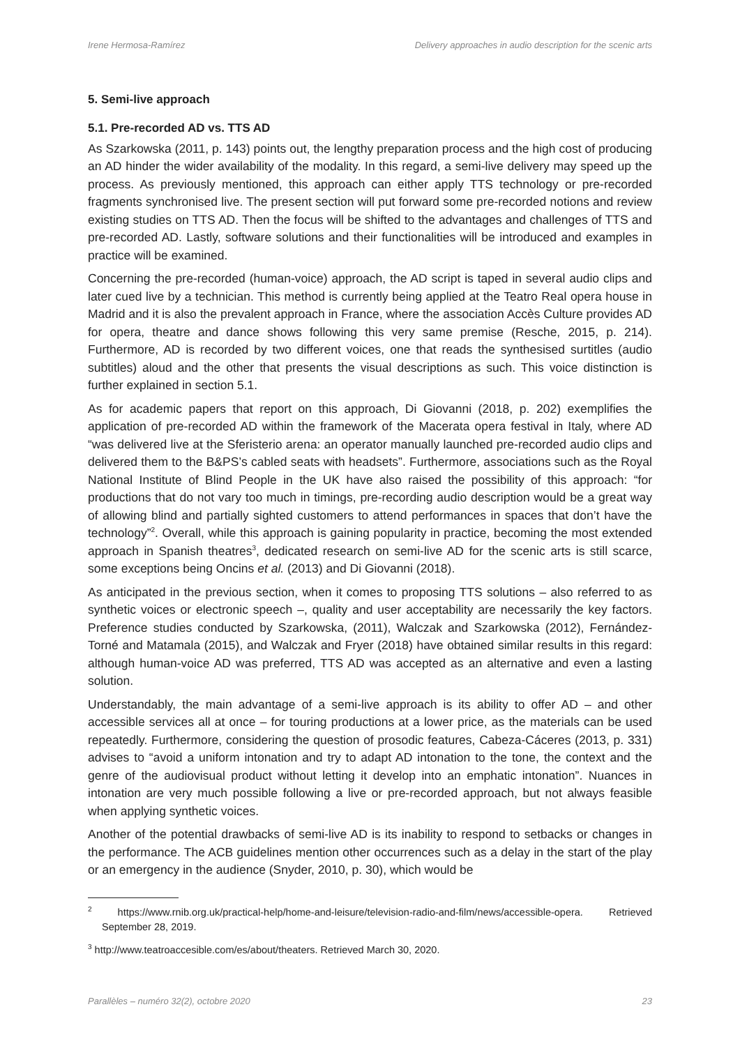Irene Hermosa-Ramírez Delivery approaches in audio description for the scenic arts
5. Semi-live approach
5.1. Pre-recorded AD vs. TTS AD
As Szarkowska (2011, p. 143) points out, the lengthy preparation process and the high cost of producing an AD hinder the wider availability of the modality. In this regard, a semi-live delivery may speed up the process. As previously mentioned, this approach can either apply TTS technology or pre-recorded fragments synchronised live. The present section will put forward some pre-recorded notions and review existing studies on TTS AD. Then the focus will be shifted to the advantages and challenges of TTS and pre-recorded AD. Lastly, software solutions and their functionalities will be introduced and examples in practice will be examined.
Concerning the pre-recorded (human-voice) approach, the AD script is taped in several audio clips and later cued live by a technician. This method is currently being applied at the Teatro Real opera house in Madrid and it is also the prevalent approach in France, where the association Accès Culture provides AD for opera, theatre and dance shows following this very same premise (Resche, 2015, p. 214). Furthermore, AD is recorded by two different voices, one that reads the synthesised surtitles (audio subtitles) aloud and the other that presents the visual descriptions as such. This voice distinction is further explained in section 5.1.
As for academic papers that report on this approach, Di Giovanni (2018, p. 202) exemplifies the application of pre-recorded AD within the framework of the Macerata opera festival in Italy, where AD “was delivered live at the Sferisterio arena: an operator manually launched pre-recorded audio clips and delivered them to the B&PS’s cabled seats with headsets”. Furthermore, associations such as the Royal National Institute of Blind People in the UK have also raised the possibility of this approach: “for productions that do not vary too much in timings, pre-recording audio description would be a great way of allowing blind and partially sighted customers to attend performances in spaces that don’t have the technology”<sup>2</sup>. Overall, while this approach is gaining popularity in practice, becoming the most extended approach in Spanish theatres<sup>3</sup>, dedicated research on semi-live AD for the scenic arts is still scarce, some exceptions being Oncins et al. (2013) and Di Giovanni (2018).
As anticipated in the previous section, when it comes to proposing TTS solutions – also referred to as synthetic voices or electronic speech –, quality and user acceptability are necessarily the key factors. Preference studies conducted by Szarkowska, (2011), Walczak and Szarkowska (2012), Fernández-Torné and Matamala (2015), and Walczak and Fryer (2018) have obtained similar results in this regard: although human-voice AD was preferred, TTS AD was accepted as an alternative and even a lasting solution.
Understandably, the main advantage of a semi-live approach is its ability to offer AD – and other accessible services all at once – for touring productions at a lower price, as the materials can be used repeatedly. Furthermore, considering the question of prosodic features, Cabeza-Cáceres (2013, p. 331) advises to “avoid a uniform intonation and try to adapt AD intonation to the tone, the context and the genre of the audiovisual product without letting it develop into an emphatic intonation”. Nuances in intonation are very much possible following a live or pre-recorded approach, but not always feasible when applying synthetic voices.
Another of the potential drawbacks of semi-live AD is its inability to respond to setbacks or changes in the performance. The ACB guidelines mention other occurrences such as a delay in the start of the play or an emergency in the audience (Snyder, 2010, p. 30), which would be
<sup>2</sup> https://www.rnib.org.uk/practical-help/home-and-leisure/television-radio-and-film/news/accessible-opera. Retrieved September 28, 2019.
<sup>3</sup> http://www.teatroaccesible.com/es/about/theaters. Retrieved March 30, 2020.
Parallèles – numéro 32(2), octobre 2020 23